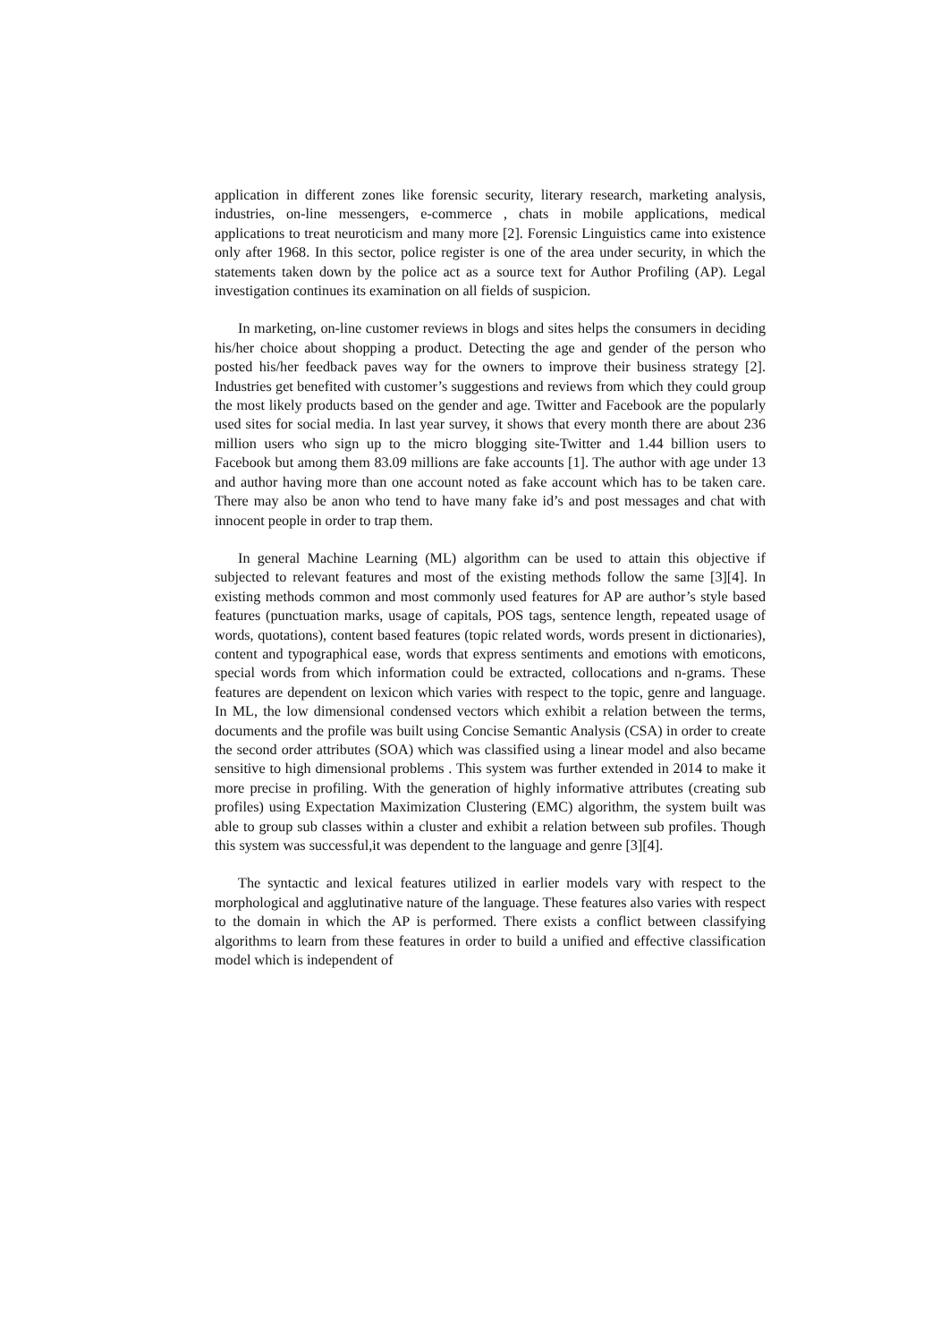application in different zones like forensic security, literary research, marketing analysis, industries, on-line messengers, e-commerce , chats in mobile applications, medical applications to treat neuroticism and many more [2]. Forensic Linguistics came into existence only after 1968. In this sector, police register is one of the area under security, in which the statements taken down by the police act as a source text for Author Profiling (AP). Legal investigation continues its examination on all fields of suspicion.
In marketing, on-line customer reviews in blogs and sites helps the consumers in deciding his/her choice about shopping a product. Detecting the age and gender of the person who posted his/her feedback paves way for the owners to improve their business strategy [2]. Industries get benefited with customer’s suggestions and reviews from which they could group the most likely products based on the gender and age. Twitter and Facebook are the popularly used sites for social media. In last year survey, it shows that every month there are about 236 million users who sign up to the micro blogging site-Twitter and 1.44 billion users to Facebook but among them 83.09 millions are fake accounts [1]. The author with age under 13 and author having more than one account noted as fake account which has to be taken care. There may also be anon who tend to have many fake id’s and post messages and chat with innocent people in order to trap them.
In general Machine Learning (ML) algorithm can be used to attain this objective if subjected to relevant features and most of the existing methods follow the same [3][4]. In existing methods common and most commonly used features for AP are author’s style based features (punctuation marks, usage of capitals, POS tags, sentence length, repeated usage of words, quotations), content based features (topic related words, words present in dictionaries), content and typographical ease, words that express sentiments and emotions with emoticons, special words from which information could be extracted, collocations and n-grams. These features are dependent on lexicon which varies with respect to the topic, genre and language. In ML, the low dimensional condensed vectors which exhibit a relation between the terms, documents and the profile was built using Concise Semantic Analysis (CSA) in order to create the second order attributes (SOA) which was classified using a linear model and also became sensitive to high dimensional problems . This system was further extended in 2014 to make it more precise in profiling. With the generation of highly informative attributes (creating sub profiles) using Expectation Maximization Clustering (EMC) algorithm, the system built was able to group sub classes within a cluster and exhibit a relation between sub profiles. Though this system was successful,it was dependent to the language and genre [3][4].
The syntactic and lexical features utilized in earlier models vary with respect to the morphological and agglutinative nature of the language. These features also varies with respect to the domain in which the AP is performed. There exists a conflict between classifying algorithms to learn from these features in order to build a unified and effective classification model which is independent of